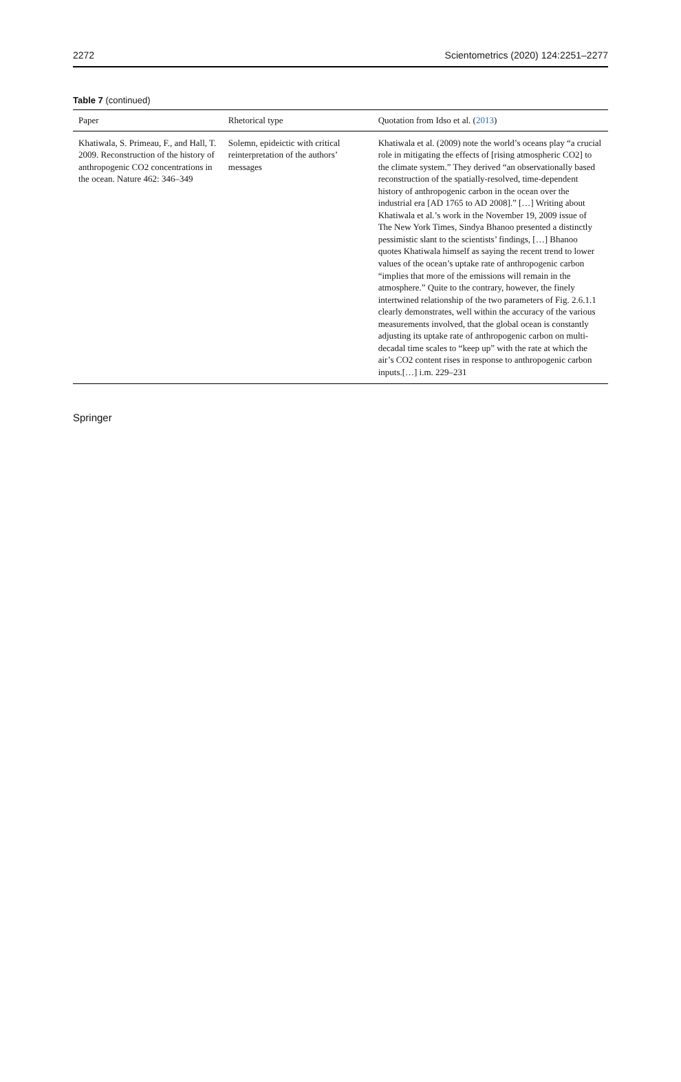2272 Scientometrics (2020) 124:2251–2277
Table 7 (continued)
| Paper | Rhetorical type | Quotation from Idso et al. ( 2013 ) |
| --- | --- | --- |
| Khatiwala, S. Primeau, F., and Hall, T. 2009. Reconstruction of the history of anthropogenic CO2 concentrations in the ocean. Nature 462: 346–349 | Solemn, epideictic with critical reinterpretation of the authors’ messages | Khatiwala et al. (2009) note the world’s oceans play “a crucial role in mitigating the effects of [rising atmospheric CO2] to the climate system.” They derived “an observationally based reconstruction of the spatially-resolved, time-dependent history of anthropogenic carbon in the ocean over the industrial era [AD 1765 to AD 2008].” […] Writing about Khatiwala et al.’s work in the November 19, 2009 issue of The New York Times, Sindya Bhanoo presented a distinctly pessimistic slant to the scientists’ findings, […] Bhanoo quotes Khatiwala himself as saying the recent trend to lower values of the ocean’s uptake rate of anthropogenic carbon “implies that more of the emissions will remain in the atmosphere.” Quite to the contrary, however, the finely intertwined relationship of the two parameters of Fig. 2.6.1.1 clearly demonstrates, well within the accuracy of the various measurements involved, that the global ocean is constantly adjusting its uptake rate of anthropogenic carbon on multi-decadal time scales to “keep up” with the rate at which the air’s CO2 content rises in response to anthropogenic carbon inputs.[…] i.m. 229–231 |
Springer